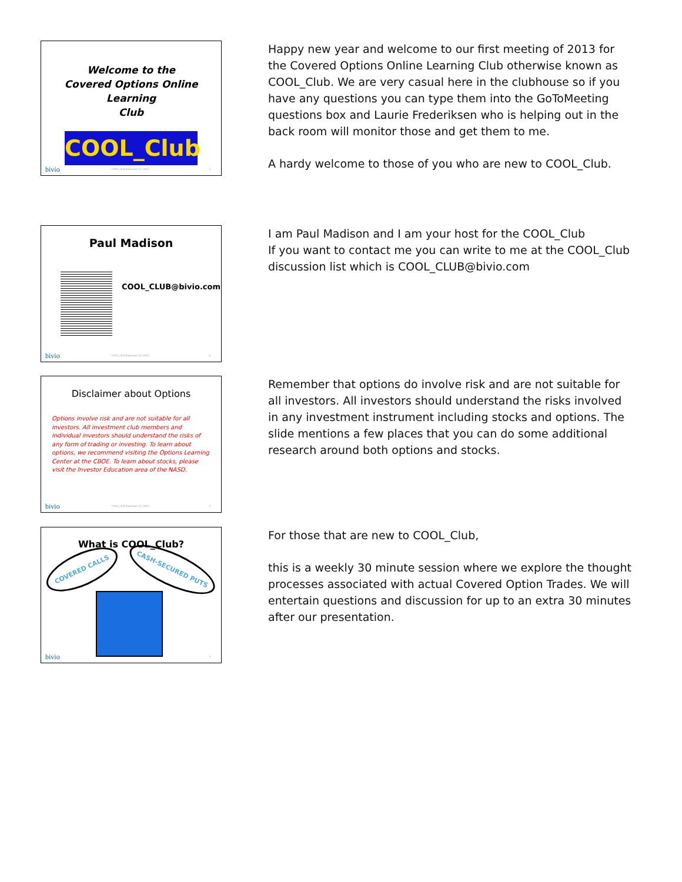Welcome to the
Covered Options Online Learning
Club
COOL_Club
bivio COOL_Club December 12, 2012 1
Happy new year and welcome to our first meeting of 2013 for the Covered Options Online Learning Club otherwise known as COOL_Club. We are very casual here in the clubhouse so if you have any questions you can type them into the GoToMeeting questions box and Laurie Frederiksen who is helping out in the back room will monitor those and get them to me.
A hardy welcome to those of you who are new to COOL_Club.
Paul Madison
COOL_CLUB@bivio.com
bivio COOL_Club December 12, 2012 2
I am Paul Madison and I am your host for the COOL_Club
If you want to contact me you can write to me at the COOL_Club discussion list which is COOL_CLUB@bivio.com
Disclaimer about Options
Options involve risk and are not suitable for all investors. All investment club members and individual investors should understand the risks of any form of trading or investing. To learn about options, we recommend visiting the Options Learning Center at the CBOE. To learn about stocks, please visit the Investor Education area of the NASD.
bivio COOL_Club December 12, 2012 3
Remember that options do involve risk and are not suitable for all investors. All investors should understand the risks involved in any investment instrument including stocks and options. The slide mentions a few places that you can do some additional research around both options and stocks.
What is COOL_Club?
COVERED CALLS
CASH-SECURED PUTS
bivio 4
For those that are new to COOL_Club,
this is a weekly 30 minute session where we explore the thought processes associated with actual Covered Option Trades. We will entertain questions and discussion for up to an extra 30 minutes after our presentation.